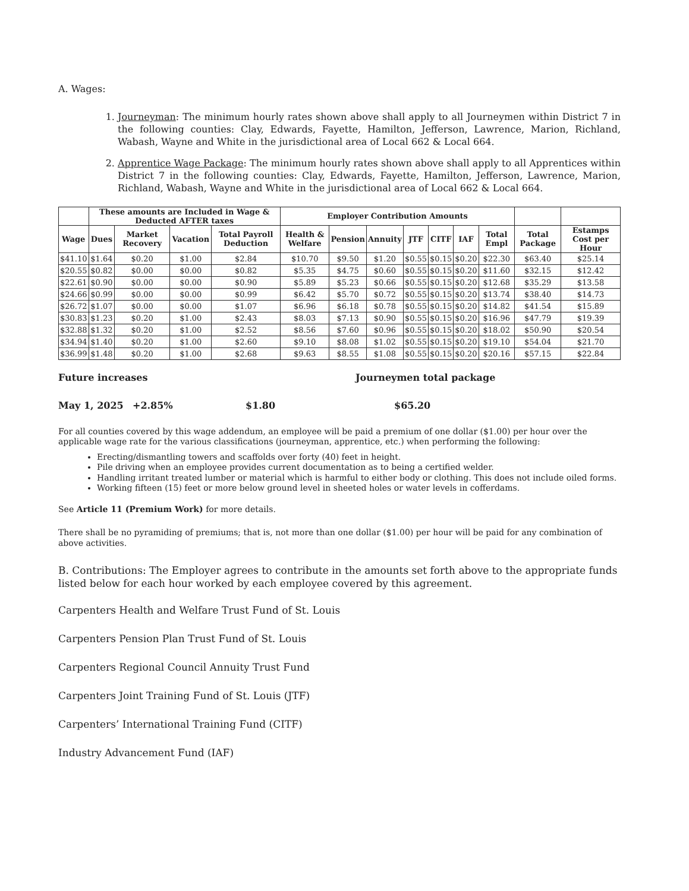A. Wages:
1. Journeyman: The minimum hourly rates shown above shall apply to all Journeymen within District 7 in the following counties: Clay, Edwards, Fayette, Hamilton, Jefferson, Lawrence, Marion, Richland, Wabash, Wayne and White in the jurisdictional area of Local 662 & Local 664.
2. Apprentice Wage Package: The minimum hourly rates shown above shall apply to all Apprentices within District 7 in the following counties: Clay, Edwards, Fayette, Hamilton, Jefferson, Lawrence, Marion, Richland, Wabash, Wayne and White in the jurisdictional area of Local 662 & Local 664.
| | These amounts are Included in Wage & Deducted AFTER taxes | | | | Employer Contribution Amounts | | | | | | | | |
| --- | --- | --- | --- | --- | --- | --- | --- | --- | --- | --- | --- | --- | --- |
| Wage | Dues | Market Recovery | Vacation | Total Payroll Deduction | Health & Welfare | Pension | Annuity | JTF | CITF | IAF | Total Empl | Total Package | Estamps Cost per Hour |
| $41.10 | $1.64 | $0.20 | $1.00 | $2.84 | $10.70 | $9.50 | $1.20 | $0.55 | $0.15 | $0.20 | $22.30 | $63.40 | $25.14 |
| $20.55 | $0.82 | $0.00 | $0.00 | $0.82 | $5.35 | $4.75 | $0.60 | $0.55 | $0.15 | $0.20 | $11.60 | $32.15 | $12.42 |
| $22.61 | $0.90 | $0.00 | $0.00 | $0.90 | $5.89 | $5.23 | $0.66 | $0.55 | $0.15 | $0.20 | $12.68 | $35.29 | $13.58 |
| $24.66 | $0.99 | $0.00 | $0.00 | $0.99 | $6.42 | $5.70 | $0.72 | $0.55 | $0.15 | $0.20 | $13.74 | $38.40 | $14.73 |
| $26.72 | $1.07 | $0.00 | $0.00 | $1.07 | $6.96 | $6.18 | $0.78 | $0.55 | $0.15 | $0.20 | $14.82 | $41.54 | $15.89 |
| $30.83 | $1.23 | $0.20 | $1.00 | $2.43 | $8.03 | $7.13 | $0.90 | $0.55 | $0.15 | $0.20 | $16.96 | $47.79 | $19.39 |
| $32.88 | $1.32 | $0.20 | $1.00 | $2.52 | $8.56 | $7.60 | $0.96 | $0.55 | $0.15 | $0.20 | $18.02 | $50.90 | $20.54 |
| $34.94 | $1.40 | $0.20 | $1.00 | $2.60 | $9.10 | $8.08 | $1.02 | $0.55 | $0.15 | $0.20 | $19.10 | $54.04 | $21.70 |
| $36.99 | $1.48 | $0.20 | $1.00 | $2.68 | $9.63 | $8.55 | $1.08 | $0.55 | $0.15 | $0.20 | $20.16 | $57.15 | $22.84 |
Future increases Journeymen total package
May 1, 2025 +2.85% $1.80 $65.20
For all counties covered by this wage addendum, an employee will be paid a premium of one dollar ($1.00) per hour over the applicable wage rate for the various classifications (journeyman, apprentice, etc.) when performing the following:
Erecting/dismantling towers and scaffolds over forty (40) feet in height.
Pile driving when an employee provides current documentation as to being a certified welder.
Handling irritant treated lumber or material which is harmful to either body or clothing. This does not include oiled forms.
Working fifteen (15) feet or more below ground level in sheeted holes or water levels in cofferdams.
See Article 11 (Premium Work) for more details.
There shall be no pyramiding of premiums; that is, not more than one dollar ($1.00) per hour will be paid for any combination of above activities.
B. Contributions: The Employer agrees to contribute in the amounts set forth above to the appropriate funds listed below for each hour worked by each employee covered by this agreement.
Carpenters Health and Welfare Trust Fund of St. Louis
Carpenters Pension Plan Trust Fund of St. Louis
Carpenters Regional Council Annuity Trust Fund
Carpenters Joint Training Fund of St. Louis (JTF)
Carpenters’ International Training Fund (CITF)
Industry Advancement Fund (IAF)